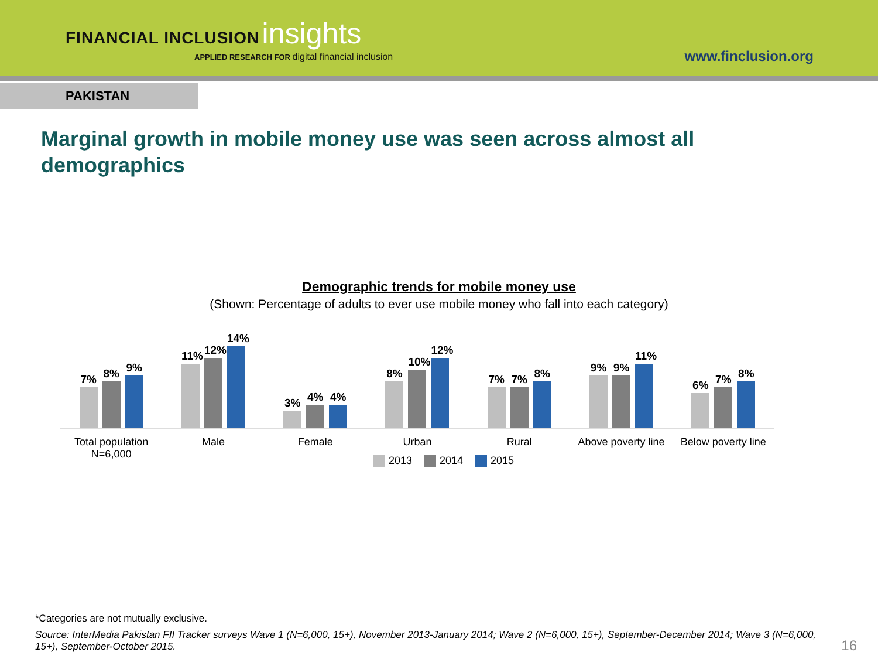FINANCIAL INCLUSION insights
APPLIED RESEARCH FOR digital financial inclusion
www.finclusion.org
PAKISTAN
Marginal growth in mobile money use was seen across almost all demographics
Demographic trends for mobile money use
(Shown: Percentage of adults to ever use mobile money who fall into each category)
7%
8%
9%
Total population
N=6,000
11%
12%
14%
Male
3%
4%
4%
Female
8%
10%
12%
Urban
7%
7%
8%
Rural
9%
9%
11%
Above poverty line
6%
7%
8%
Below poverty line
2013 2014 2015
*Categories are not mutually exclusive.
Source: InterMedia Pakistan FII Tracker surveys Wave 1 (N=6,000, 15+), November 2013-January 2014; Wave 2 (N=6,000, 15+), September-December 2014; Wave 3 (N=6,000, 15+), September-October 2015.
16